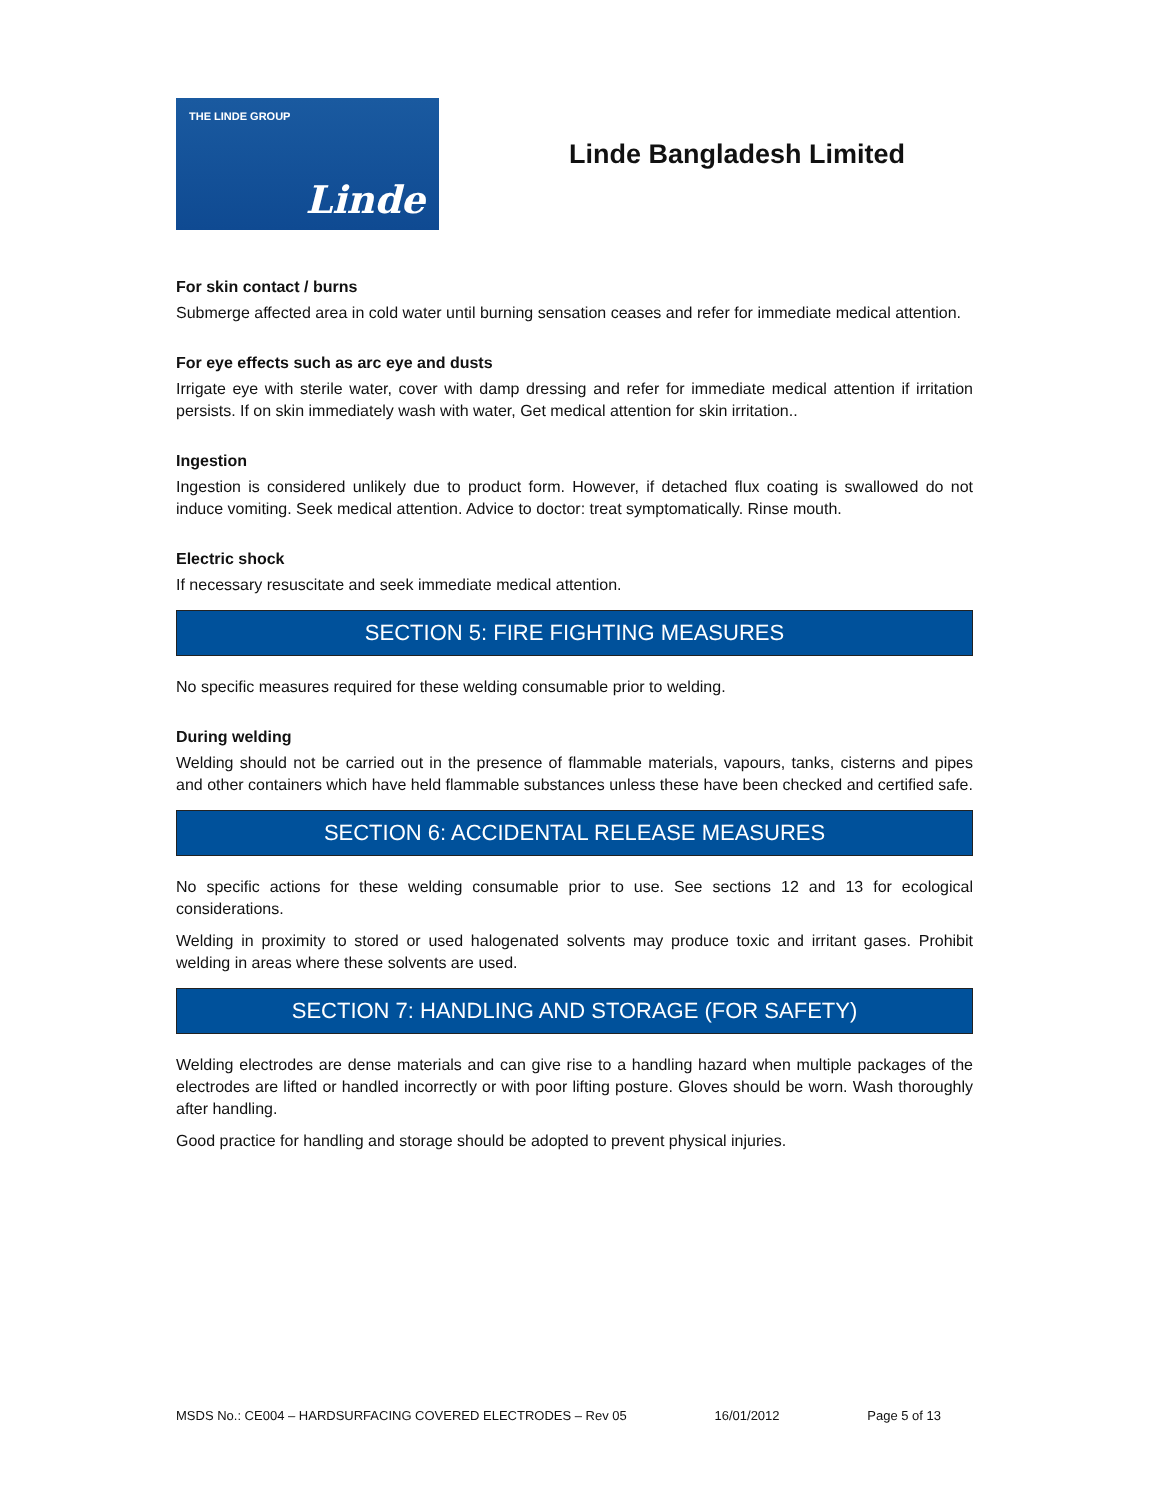THE LINDE GROUP
Linde
Linde Bangladesh Limited
For skin contact / burns
Submerge affected area in cold water until burning sensation ceases and refer for immediate medical attention.
For eye effects such as arc eye and dusts
Irrigate eye with sterile water, cover with damp dressing and refer for immediate medical attention if irritation persists. If on skin immediately wash with water, Get medical attention for skin irritation..
Ingestion
Ingestion is considered unlikely due to product form. However, if detached flux coating is swallowed do not induce vomiting. Seek medical attention. Advice to doctor: treat symptomatically. Rinse mouth.
Electric shock
If necessary resuscitate and seek immediate medical attention.
SECTION 5: FIRE FIGHTING MEASURES
No specific measures required for these welding consumable prior to welding.
During welding
Welding should not be carried out in the presence of flammable materials, vapours, tanks, cisterns and pipes and other containers which have held flammable substances unless these have been checked and certified safe.
SECTION 6: ACCIDENTAL RELEASE MEASURES
No specific actions for these welding consumable prior to use. See sections 12 and 13 for ecological considerations.
Welding in proximity to stored or used halogenated solvents may produce toxic and irritant gases. Prohibit welding in areas where these solvents are used.
SECTION 7: HANDLING AND STORAGE (FOR SAFETY)
Welding electrodes are dense materials and can give rise to a handling hazard when multiple packages of the electrodes are lifted or handled incorrectly or with poor lifting posture. Gloves should be worn. Wash thoroughly after handling.
Good practice for handling and storage should be adopted to prevent physical injuries.
MSDS No.: CE004 – HARDSURFACING COVERED ELECTRODES – Rev 05 16/01/2012 Page 5 of 13